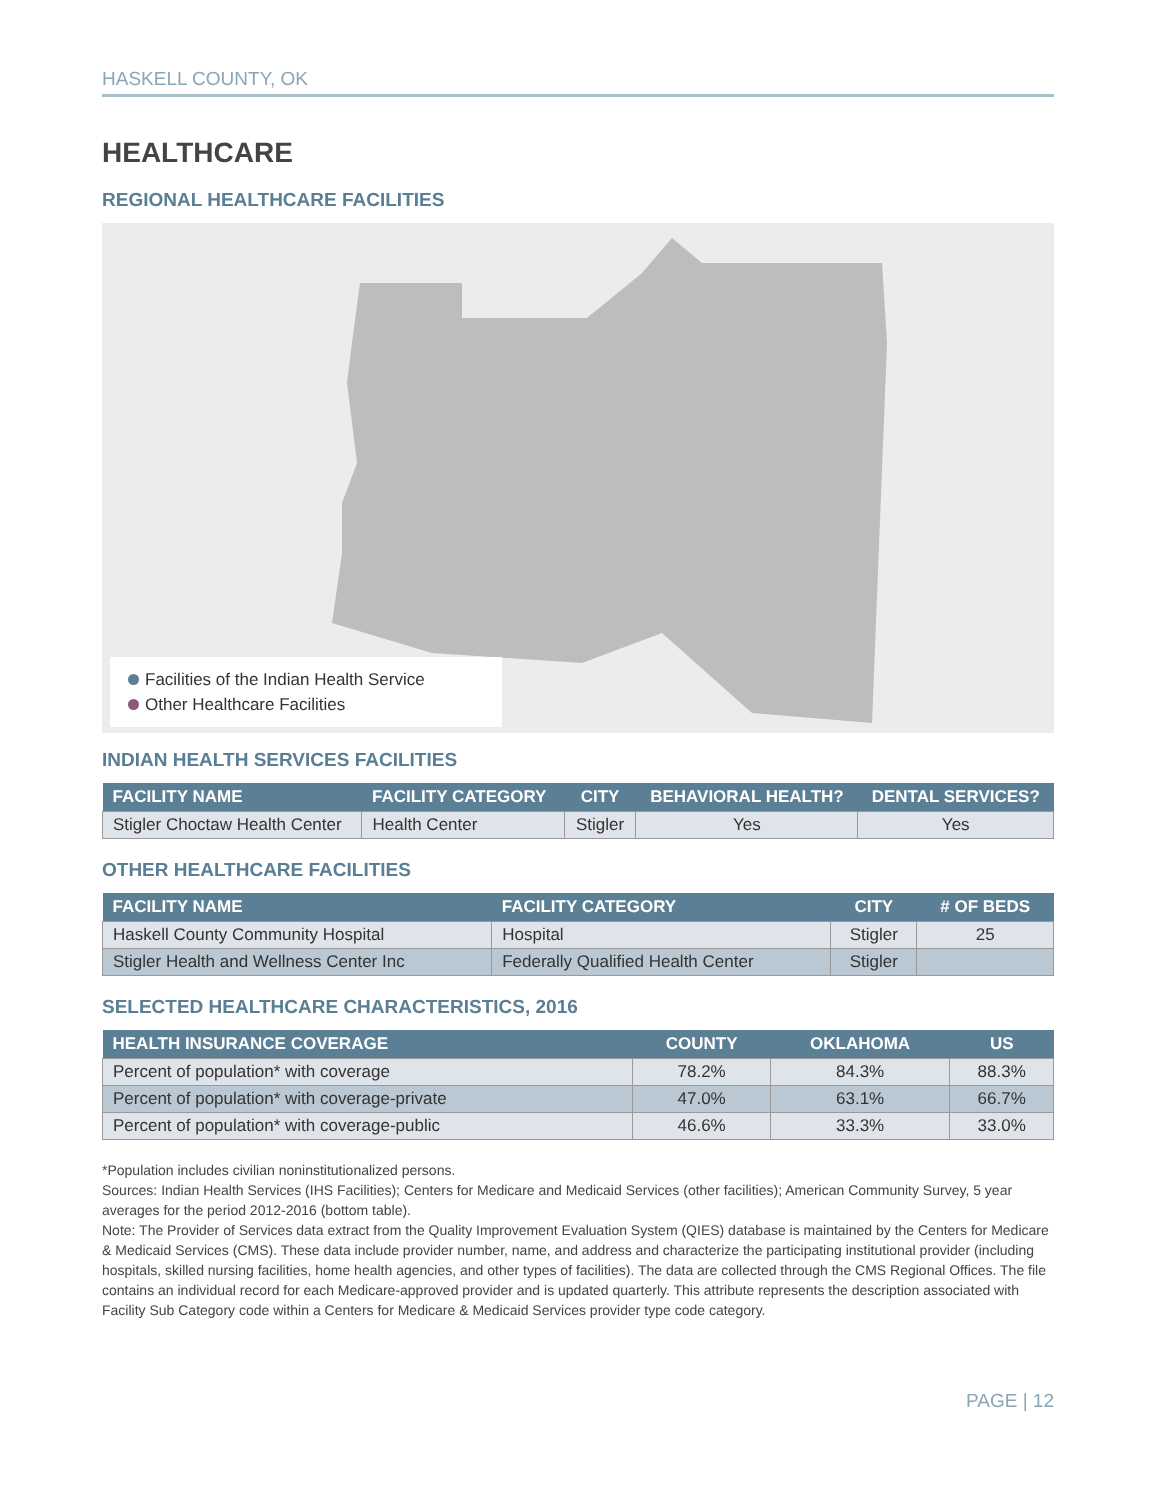HASKELL COUNTY, OK
HEALTHCARE
REGIONAL HEALTHCARE FACILITIES
Facilities of the Indian Health Service
Other Healthcare Facilities
INDIAN HEALTH SERVICES FACILITIES
| FACILITY NAME | FACILITY CATEGORY | CITY | BEHAVIORAL HEALTH? | DENTAL SERVICES? |
| --- | --- | --- | --- | --- |
| Stigler Choctaw Health Center | Health Center | Stigler | Yes | Yes |
OTHER HEALTHCARE FACILITIES
| FACILITY NAME | FACILITY CATEGORY | CITY | # OF BEDS |
| --- | --- | --- | --- |
| Haskell County Community Hospital | Hospital | Stigler | 25 |
| Stigler Health and Wellness Center Inc | Federally Qualified Health Center | Stigler | |
SELECTED HEALTHCARE CHARACTERISTICS, 2016
| HEALTH INSURANCE COVERAGE | COUNTY | OKLAHOMA | US |
| --- | --- | --- | --- |
| Percent of population* with coverage | 78.2% | 84.3% | 88.3% |
| Percent of population* with coverage-private | 47.0% | 63.1% | 66.7% |
| Percent of population* with coverage-public | 46.6% | 33.3% | 33.0% |
*Population includes civilian noninstitutionalized persons.
Sources: Indian Health Services (IHS Facilities); Centers for Medicare and Medicaid Services (other facilities); American Community Survey, 5 year averages for the period 2012-2016 (bottom table).
Note: The Provider of Services data extract from the Quality Improvement Evaluation System (QIES) database is maintained by the Centers for Medicare & Medicaid Services (CMS). These data include provider number, name, and address and characterize the participating institutional provider (including hospitals, skilled nursing facilities, home health agencies, and other types of facilities). The data are collected through the CMS Regional Offices. The file contains an individual record for each Medicare-approved provider and is updated quarterly. This attribute represents the description associated with Facility Sub Category code within a Centers for Medicare & Medicaid Services provider type code category.
PAGE | 12